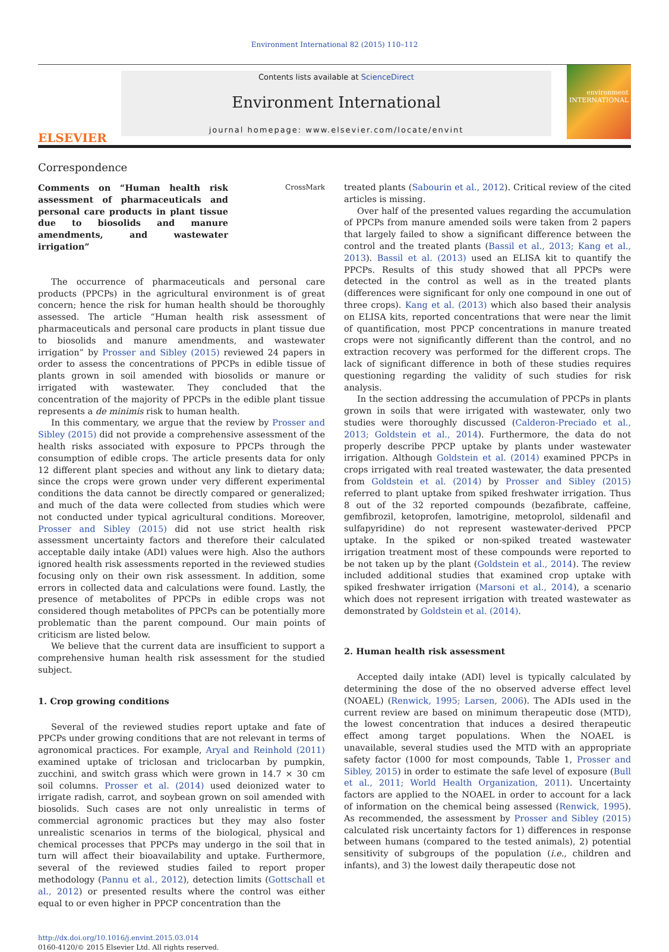Environment International 82 (2015) 110–112
ELSEVIER
Contents lists available at ScienceDirect
Environment International
journal homepage: www.elsevier.com/locate/envint
environment INTERNATIONAL
Correspondence
Comments on “Human health risk assessment of pharmaceuticals and personal care products in plant tissue due to biosolids and manure amendments, and wastewater irrigation” CrossMark
The occurrence of pharmaceuticals and personal care products (PPCPs) in the agricultural environment is of great concern; hence the risk for human health should be thoroughly assessed. The article “Human health risk assessment of pharmaceuticals and personal care products in plant tissue due to biosolids and manure amendments, and wastewater irrigation” by Prosser and Sibley (2015) reviewed 24 papers in order to assess the concentrations of PPCPs in edible tissue of plants grown in soil amended with biosolids or manure or irrigated with wastewater. They concluded that the concentration of the majority of PPCPs in the edible plant tissue represents a de minimis risk to human health.
In this commentary, we argue that the review by Prosser and Sibley (2015) did not provide a comprehensive assessment of the health risks associated with exposure to PPCPs through the consumption of edible crops. The article presents data for only 12 different plant species and without any link to dietary data; since the crops were grown under very different experimental conditions the data cannot be directly compared or generalized; and much of the data were collected from studies which were not conducted under typical agricultural conditions. Moreover, Prosser and Sibley (2015) did not use strict health risk assessment uncertainty factors and therefore their calculated acceptable daily intake (ADI) values were high. Also the authors ignored health risk assessments reported in the reviewed studies focusing only on their own risk assessment. In addition, some errors in collected data and calculations were found. Lastly, the presence of metabolites of PPCPs in edible crops was not considered though metabolites of PPCPs can be potentially more problematic than the parent compound. Our main points of criticism are listed below.
We believe that the current data are insufficient to support a comprehensive human health risk assessment for the studied subject.
1. Crop growing conditions
Several of the reviewed studies report uptake and fate of PPCPs under growing conditions that are not relevant in terms of agronomical practices. For example, Aryal and Reinhold (2011) examined uptake of triclosan and triclocarban by pumpkin, zucchini, and switch grass which were grown in 14.7 × 30 cm soil columns. Prosser et al. (2014) used deionized water to irrigate radish, carrot, and soybean grown on soil amended with biosolids. Such cases are not only unrealistic in terms of commercial agronomic practices but they may also foster unrealistic scenarios in terms of the biological, physical and chemical processes that PPCPs may undergo in the soil that in turn will affect their bioavailability and uptake. Furthermore, several of the reviewed studies failed to report proper methodology (Pannu et al., 2012), detection limits (Gottschall et al., 2012) or presented results where the control was either equal to or even higher in PPCP concentration than the
http://dx.doi.org/10.1016/j.envint.2015.03.014
0160-4120/© 2015 Elsevier Ltd. All rights reserved.
treated plants (Sabourin et al., 2012). Critical review of the cited articles is missing.
Over half of the presented values regarding the accumulation of PPCPs from manure amended soils were taken from 2 papers that largely failed to show a significant difference between the control and the treated plants (Bassil et al., 2013; Kang et al., 2013). Bassil et al. (2013) used an ELISA kit to quantify the PPCPs. Results of this study showed that all PPCPs were detected in the control as well as in the treated plants (differences were significant for only one compound in one out of three crops). Kang et al. (2013) which also based their analysis on ELISA kits, reported concentrations that were near the limit of quantification, most PPCP concentrations in manure treated crops were not significantly different than the control, and no extraction recovery was performed for the different crops. The lack of significant difference in both of these studies requires questioning regarding the validity of such studies for risk analysis.
In the section addressing the accumulation of PPCPs in plants grown in soils that were irrigated with wastewater, only two studies were thoroughly discussed (Calderon-Preciado et al., 2013; Goldstein et al., 2014). Furthermore, the data do not properly describe PPCP uptake by plants under wastewater irrigation. Although Goldstein et al. (2014) examined PPCPs in crops irrigated with real treated wastewater, the data presented from Goldstein et al. (2014) by Prosser and Sibley (2015) referred to plant uptake from spiked freshwater irrigation. Thus 8 out of the 32 reported compounds (bezafibrate, caffeine, gemfibrozil, ketoprofen, lamotrigine, metoprolol, sildenafil and sulfapyridine) do not represent wastewater-derived PPCP uptake. In the spiked or non-spiked treated wastewater irrigation treatment most of these compounds were reported to be not taken up by the plant (Goldstein et al., 2014). The review included additional studies that examined crop uptake with spiked freshwater irrigation (Marsoni et al., 2014), a scenario which does not represent irrigation with treated wastewater as demonstrated by Goldstein et al. (2014).
2. Human health risk assessment
Accepted daily intake (ADI) level is typically calculated by determining the dose of the no observed adverse effect level (NOAEL) (Renwick, 1995; Larsen, 2006). The ADIs used in the current review are based on minimum therapeutic dose (MTD), the lowest concentration that induces a desired therapeutic effect among target populations. When the NOAEL is unavailable, several studies used the MTD with an appropriate safety factor (1000 for most compounds, Table 1, Prosser and Sibley, 2015) in order to estimate the safe level of exposure (Bull et al., 2011; World Health Organization, 2011). Uncertainty factors are applied to the NOAEL in order to account for a lack of information on the chemical being assessed (Renwick, 1995). As recommended, the assessment by Prosser and Sibley (2015) calculated risk uncertainty factors for 1) differences in response between humans (compared to the tested animals), 2) potential sensitivity of subgroups of the population (i.e., children and infants), and 3) the lowest daily therapeutic dose not